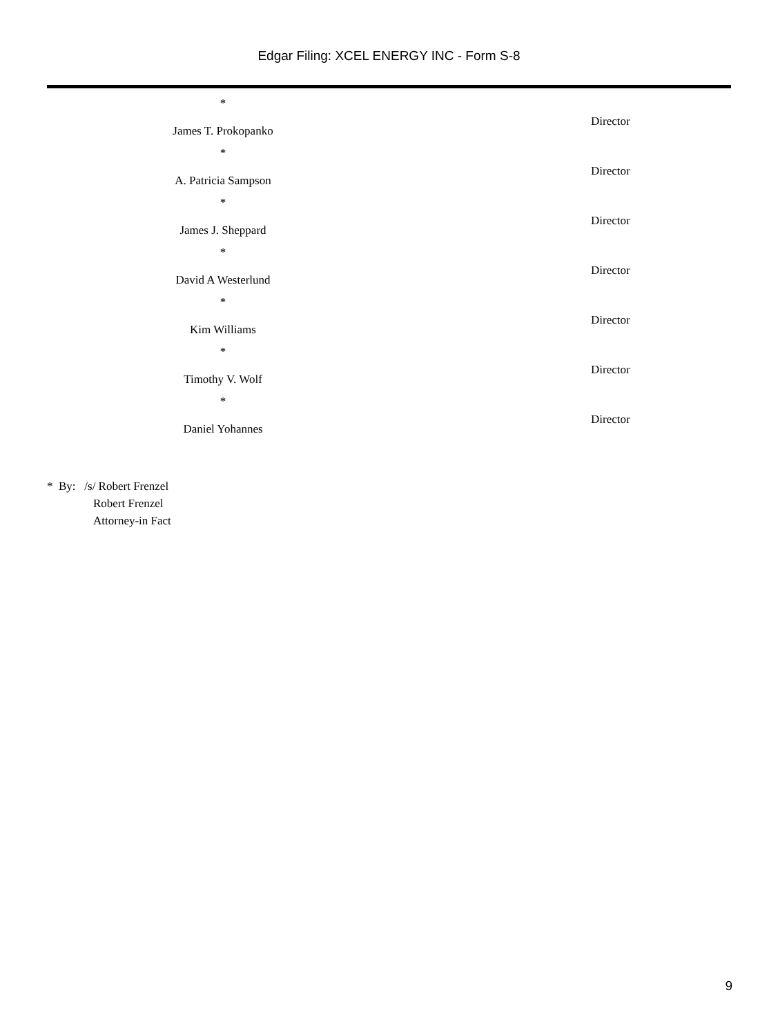Edgar Filing: XCEL ENERGY INC - Form S-8
| * James T. Prokopanko | Director |
| * A. Patricia Sampson | Director |
| * James J. Sheppard | Director |
| * David A Westerlund | Director |
| * Kim Williams | Director |
| * Timothy V. Wolf | Director |
| * Daniel Yohannes | Director |
* By: /s/ Robert Frenzel
Robert Frenzel
Attorney-in Fact
9